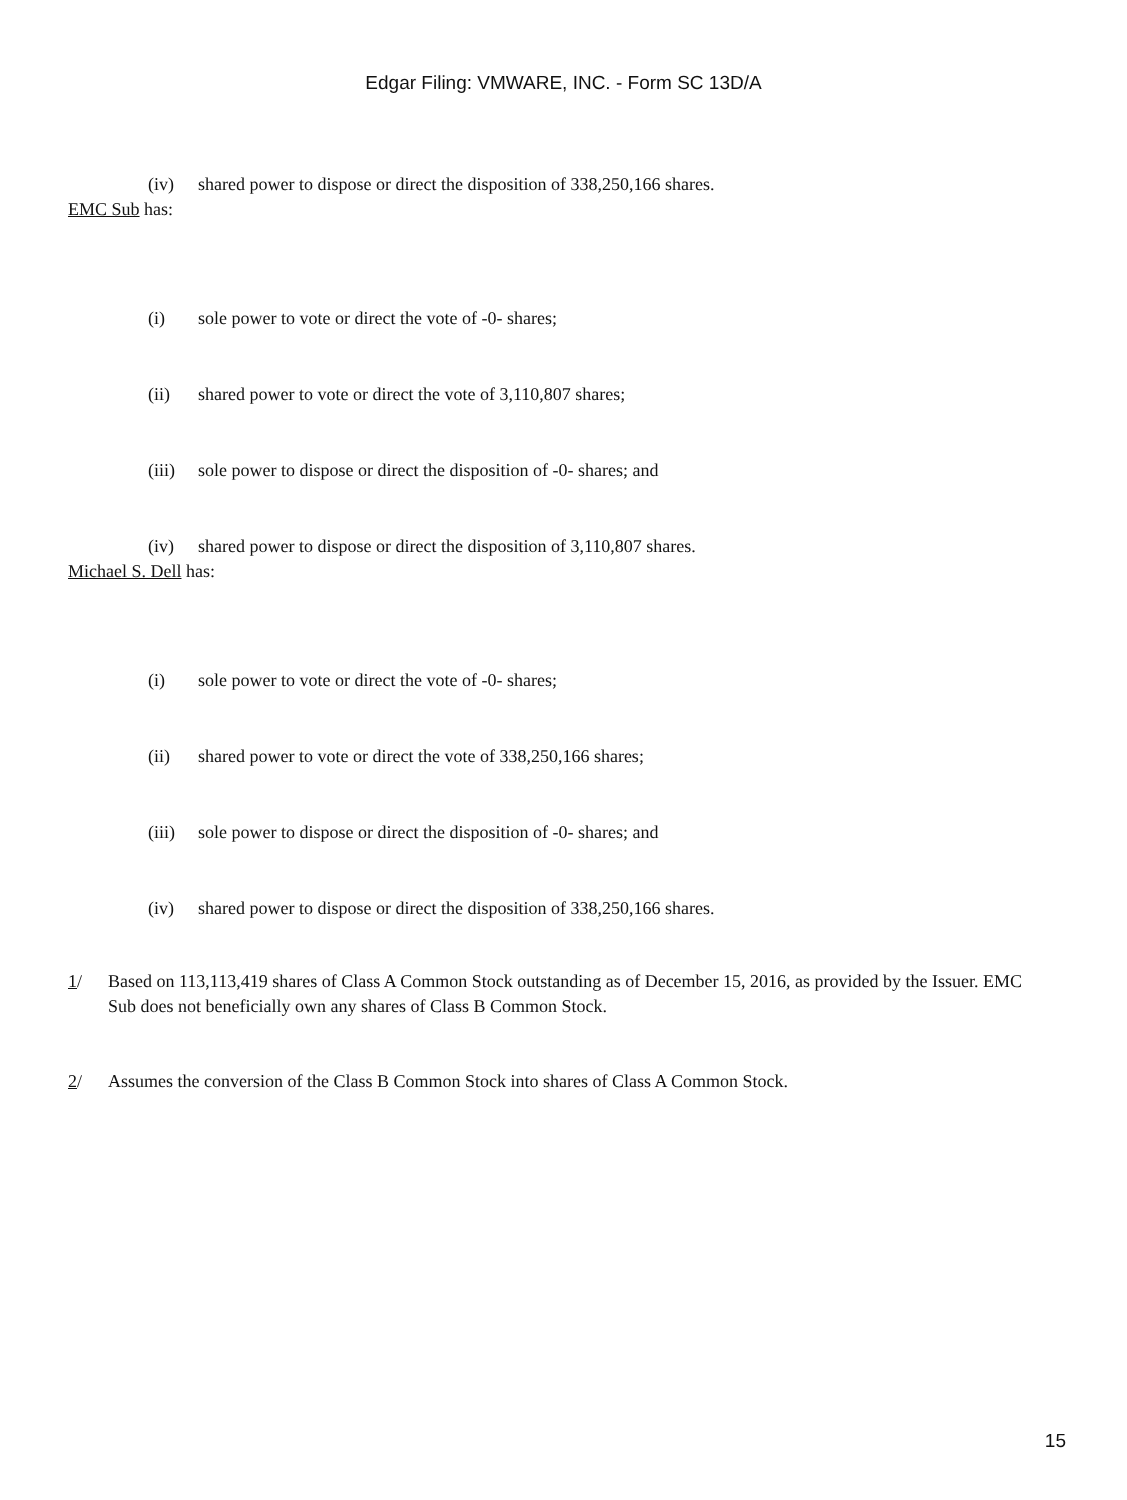Edgar Filing: VMWARE, INC. - Form SC 13D/A
(iv) shared power to dispose or direct the disposition of 338,250,166 shares.
EMC Sub has:
(i) sole power to vote or direct the vote of -0- shares;
(ii) shared power to vote or direct the vote of 3,110,807 shares;
(iii) sole power to dispose or direct the disposition of -0- shares; and
(iv) shared power to dispose or direct the disposition of 3,110,807 shares.
Michael S. Dell has:
(i) sole power to vote or direct the vote of -0- shares;
(ii) shared power to vote or direct the vote of 338,250,166 shares;
(iii) sole power to dispose or direct the disposition of -0- shares; and
(iv) shared power to dispose or direct the disposition of 338,250,166 shares.
1/ Based on 113,113,419 shares of Class A Common Stock outstanding as of December 15, 2016, as provided by the Issuer. EMC Sub does not beneficially own any shares of Class B Common Stock.
2/ Assumes the conversion of the Class B Common Stock into shares of Class A Common Stock.
15